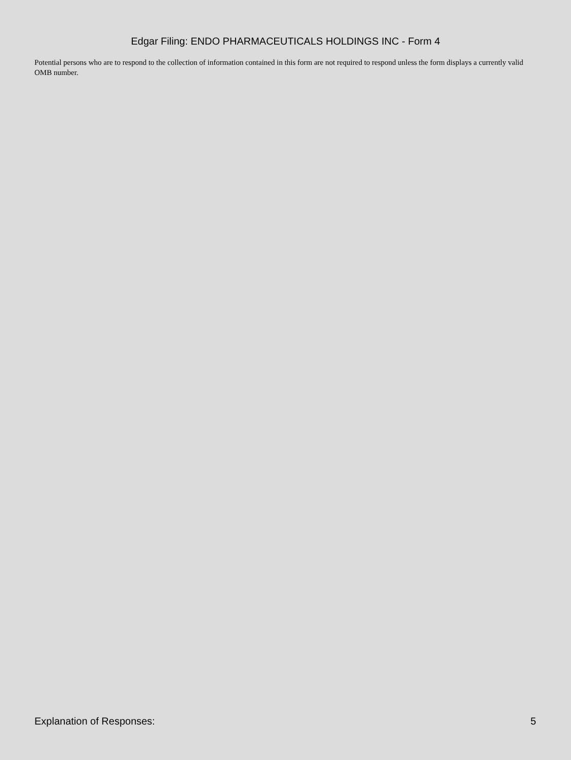Edgar Filing: ENDO PHARMACEUTICALS HOLDINGS INC - Form 4
Potential persons who are to respond to the collection of information contained in this form are not required to respond unless the form displays a currently valid OMB number.
Explanation of Responses: 5